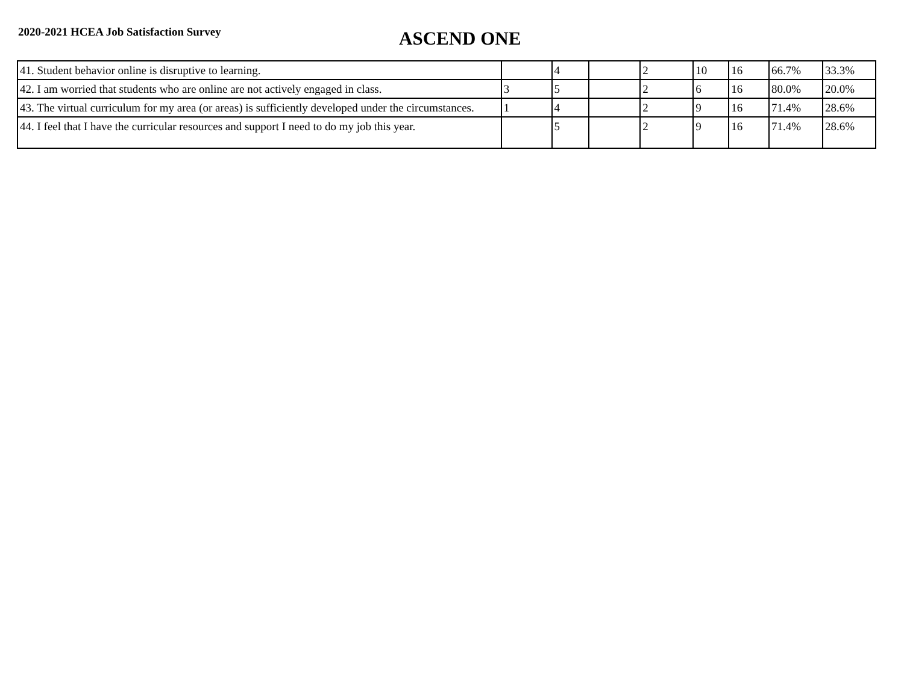2020-2021 HCEA Job Satisfaction Survey
ASCEND ONE
| 41. Student behavior online is disruptive to learning. | | 4 | | 2 | 10 | 16 | 66.7% | 33.3% |
| 42. I am worried that students who are online are not actively engaged in class. | 3 | 5 | | 2 | 6 | 16 | 80.0% | 20.0% |
| 43. The virtual curriculum for my area (or areas) is sufficiently developed under the circumstances. | 1 | 4 | | 2 | 9 | 16 | 71.4% | 28.6% |
| 44. I feel that I have the curricular resources and support I need to do my job this year. | | 5 | | 2 | 9 | 16 | 71.4% | 28.6% |